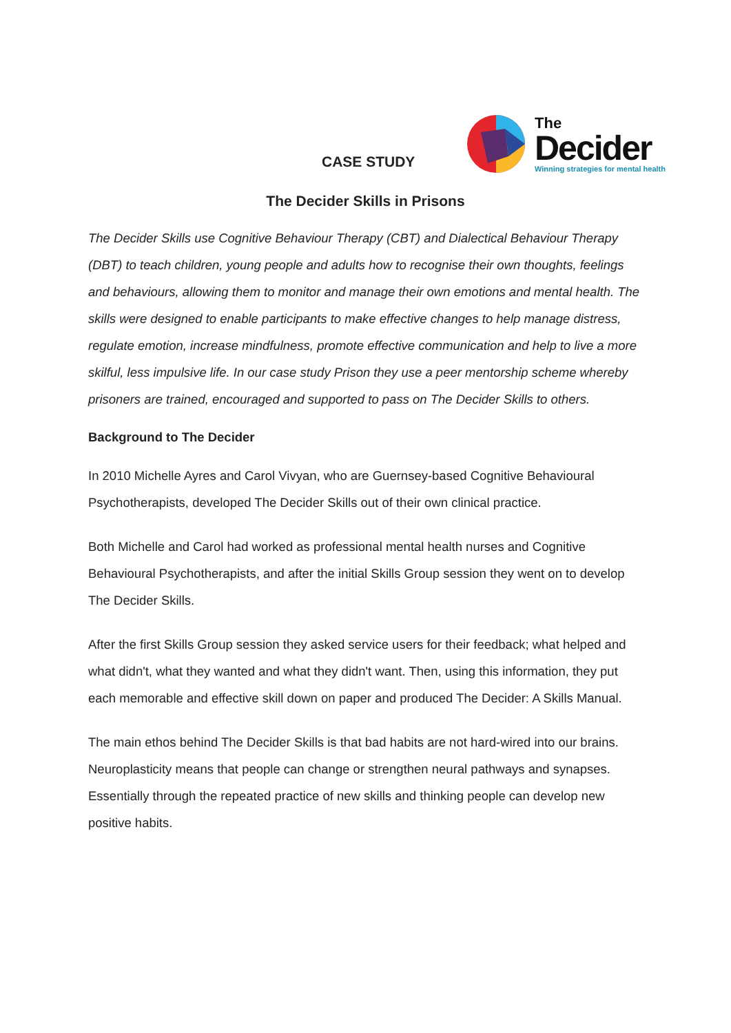CASE STUDY
The
Decider
Winning strategies for mental health
The Decider Skills in Prisons
The Decider Skills use Cognitive Behaviour Therapy (CBT) and Dialectical Behaviour Therapy (DBT) to teach children, young people and adults how to recognise their own thoughts, feelings and behaviours, allowing them to monitor and manage their own emotions and mental health. The skills were designed to enable participants to make effective changes to help manage distress, regulate emotion, increase mindfulness, promote effective communication and help to live a more skilful, less impulsive life. In our case study Prison they use a peer mentorship scheme whereby prisoners are trained, encouraged and supported to pass on The Decider Skills to others.
Background to The Decider
In 2010 Michelle Ayres and Carol Vivyan, who are Guernsey-based Cognitive Behavioural Psychotherapists, developed The Decider Skills out of their own clinical practice.
Both Michelle and Carol had worked as professional mental health nurses and Cognitive Behavioural Psychotherapists, and after the initial Skills Group session they went on to develop The Decider Skills.
After the first Skills Group session they asked service users for their feedback; what helped and what didn't, what they wanted and what they didn't want. Then, using this information, they put each memorable and effective skill down on paper and produced The Decider: A Skills Manual.
The main ethos behind The Decider Skills is that bad habits are not hard-wired into our brains. Neuroplasticity means that people can change or strengthen neural pathways and synapses. Essentially through the repeated practice of new skills and thinking people can develop new positive habits.